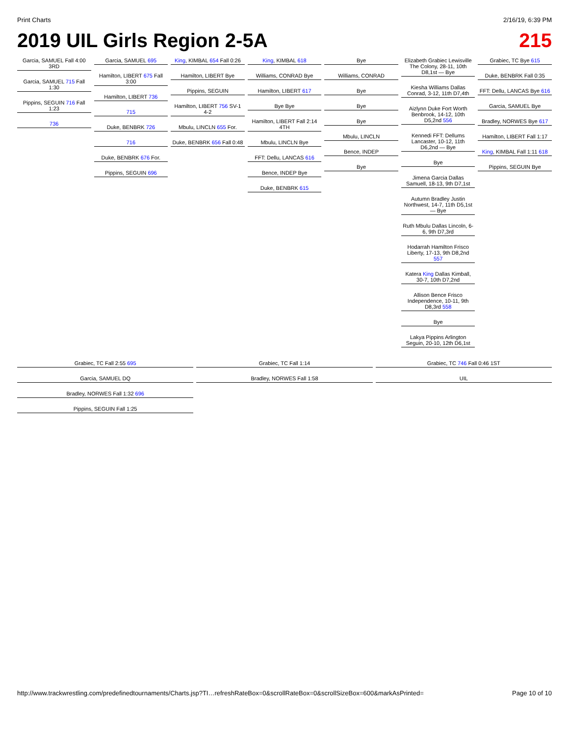Print Charts 2/16/19, 6:39 PM
2019 UIL Girls Region 2-5A 215
Garcia, SAMUEL Fall 4:00 3RD
Garcia, SAMUEL 715 Fall 1:30
Pippins, SEGUIN 716 Fall 1:23
736
Garcia, SAMUEL 695
Hamilton, LIBERT 675 Fall 3:00
Hamilton, LIBERT 736
715
Duke, BENBRK 726
716
Duke, BENBRK 676 For.
Pippins, SEGUIN 696
King, KIMBAL 654 Fall 0:26
Hamilton, LIBERT Bye
Pippins, SEGUIN
Hamilton, LIBERT 756 SV-1 4-2
Mbulu, LINCLN 655 For.
Duke, BENBRK 656 Fall 0:48
King, KIMBAL 618
Williams, CONRAD Bye
Hamilton, LIBERT 617
Bye Bye
Hamilton, LIBERT Fall 2:14 4TH
Mbulu, LINCLN Bye
FFT: Dellu, LANCAS 616
Bence, INDEP Bye
Duke, BENBRK 615
Bye
Williams, CONRAD
Bye
Bye
Bye
Mbulu, LINCLN
Bence, INDEP
Bye
Elizabeth Grabiec Lewisville The Colony, 28-11, 10th D8,1st — Bye
Kiesha Williams Dallas Conrad, 3-12, 11th D7,4th
Aizlynn Duke Fort Worth Benbrook, 14-12, 10th D5,2nd 556
Kennedi FFT: Dellums Lancaster, 10-12, 11th D6,2nd — Bye
Bye
Jimena Garcia Dallas Samuell, 18-13, 9th D7,1st
Autumn Bradley Justin Northwest, 14-7, 11th D5,1st — Bye
Ruth Mbulu Dallas Lincoln, 6-6, 9th D7,3rd
Hodarrah Hamilton Frisco Liberty, 17-13, 9th D8,2nd 557
Katera King Dallas Kimball, 30-7, 10th D7,2nd
Allison Bence Frisco Independence, 10-11, 9th D8,3rd 558
Bye
Lakya Pippins Arlington Seguin, 20-10, 12th D6,1st
Grabiec, TC Bye 615
Duke, BENBRK Fall 0:35
FFT: Dellu, LANCAS Bye 616
Garcia, SAMUEL Bye
Bradley, NORWES Bye 617
Hamilton, LIBERT Fall 1:17
King, KIMBAL Fall 1:11 618
Pippins, SEGUIN Bye
Grabiec, TC Fall 2:55 695
Garcia, SAMUEL DQ
Bradley, NORWES Fall 1:32 696
Pippins, SEGUIN Fall 1:25
Grabiec, TC Fall 1:14
Bradley, NORWES Fall 1:58
Grabiec, TC 746 Fall 0:46 1ST
UIL
http://www.trackwrestling.com/predefinedtournaments/Charts.jsp?TI…refreshRateBox=0&scrollRateBox=0&scrollSizeBox=600&markAsPrinted= Page 10 of 10